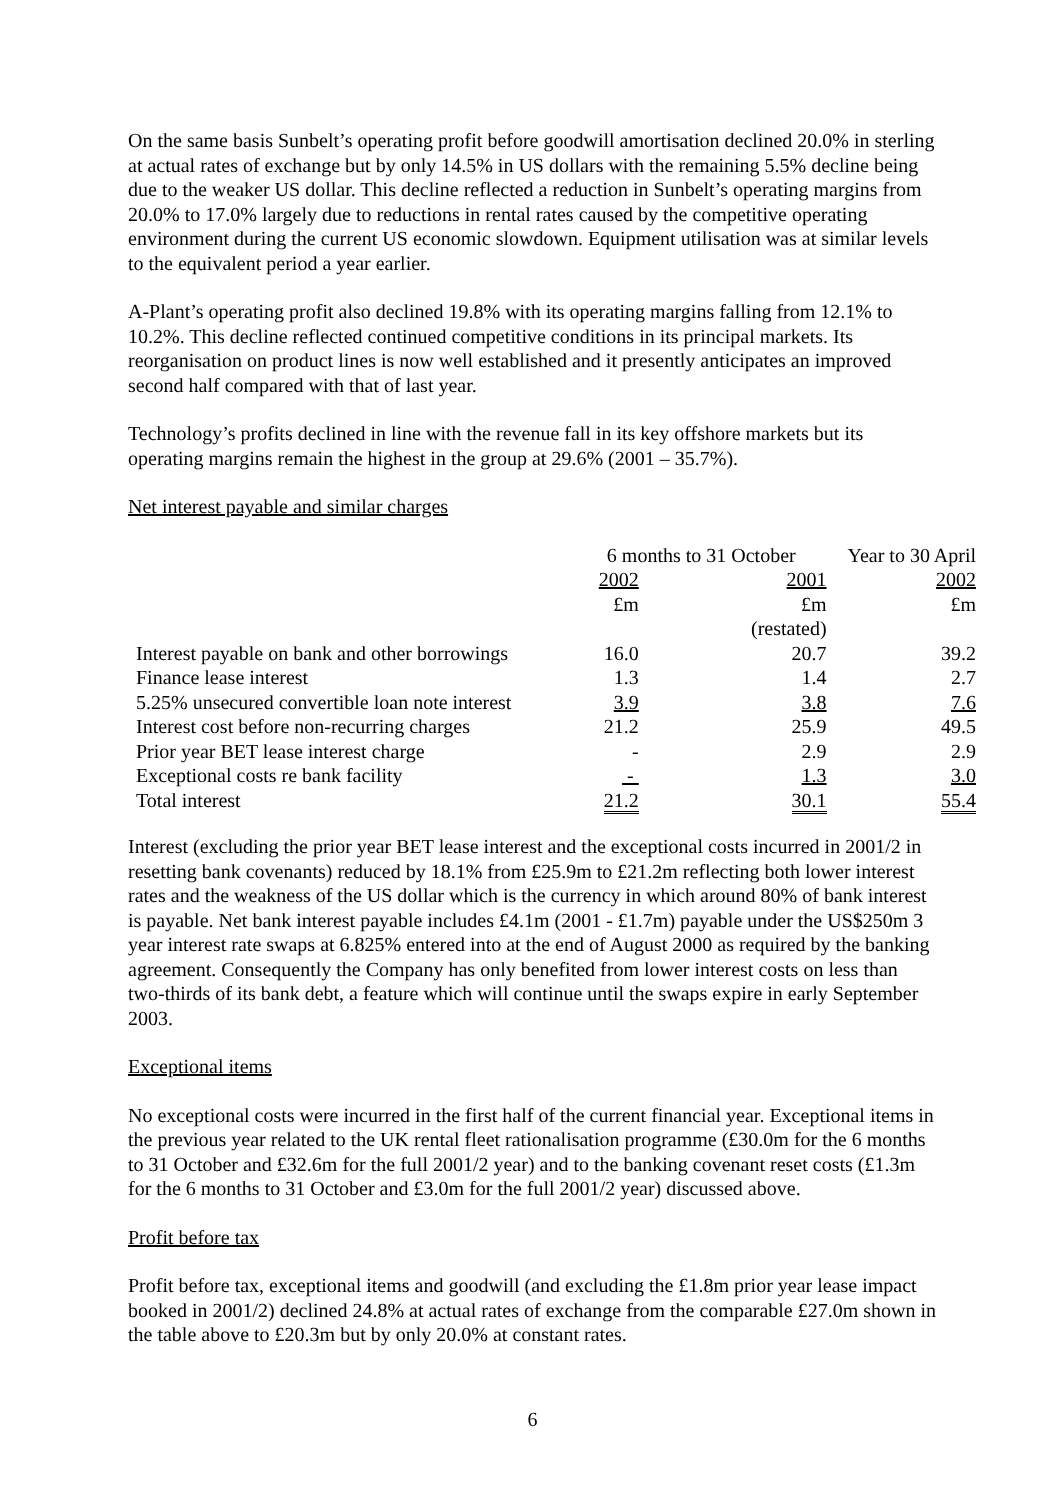On the same basis Sunbelt’s operating profit before goodwill amortisation declined 20.0% in sterling at actual rates of exchange but by only 14.5% in US dollars with the remaining 5.5% decline being due to the weaker US dollar. This decline reflected a reduction in Sunbelt’s operating margins from 20.0% to 17.0% largely due to reductions in rental rates caused by the competitive operating environment during the current US economic slowdown. Equipment utilisation was at similar levels to the equivalent period a year earlier.
A-Plant’s operating profit also declined 19.8% with its operating margins falling from 12.1% to 10.2%. This decline reflected continued competitive conditions in its principal markets. Its reorganisation on product lines is now well established and it presently anticipates an improved second half compared with that of last year.
Technology’s profits declined in line with the revenue fall in its key offshore markets but its operating margins remain the highest in the group at 29.6% (2001 – 35.7%).
Net interest payable and similar charges
| | 6 months to 31 October | | Year to 30 April |
| | 2002 | 2001 | 2002 |
| | £m | £m | £m |
| | | (restated) | |
| Interest payable on bank and other borrowings | 16.0 | 20.7 | 39.2 |
| Finance lease interest | 1.3 | 1.4 | 2.7 |
| 5.25% unsecured convertible loan note interest | 3.9 | 3.8 | 7.6 |
| Interest cost before non-recurring charges | 21.2 | 25.9 | 49.5 |
| Prior year BET lease interest charge | - | 2.9 | 2.9 |
| Exceptional costs re bank facility | - | 1.3 | 3.0 |
| Total interest | 21.2 | 30.1 | 55.4 |
Interest (excluding the prior year BET lease interest and the exceptional costs incurred in 2001/2 in resetting bank covenants) reduced by 18.1% from £25.9m to £21.2m reflecting both lower interest rates and the weakness of the US dollar which is the currency in which around 80% of bank interest is payable. Net bank interest payable includes £4.1m (2001 - £1.7m) payable under the US$250m 3 year interest rate swaps at 6.825% entered into at the end of August 2000 as required by the banking agreement. Consequently the Company has only benefited from lower interest costs on less than two-thirds of its bank debt, a feature which will continue until the swaps expire in early September 2003.
Exceptional items
No exceptional costs were incurred in the first half of the current financial year. Exceptional items in the previous year related to the UK rental fleet rationalisation programme (£30.0m for the 6 months to 31 October and £32.6m for the full 2001/2 year) and to the banking covenant reset costs (£1.3m for the 6 months to 31 October and £3.0m for the full 2001/2 year) discussed above.
Profit before tax
Profit before tax, exceptional items and goodwill (and excluding the £1.8m prior year lease impact booked in 2001/2) declined 24.8% at actual rates of exchange from the comparable £27.0m shown in the table above to £20.3m but by only 20.0% at constant rates.
6